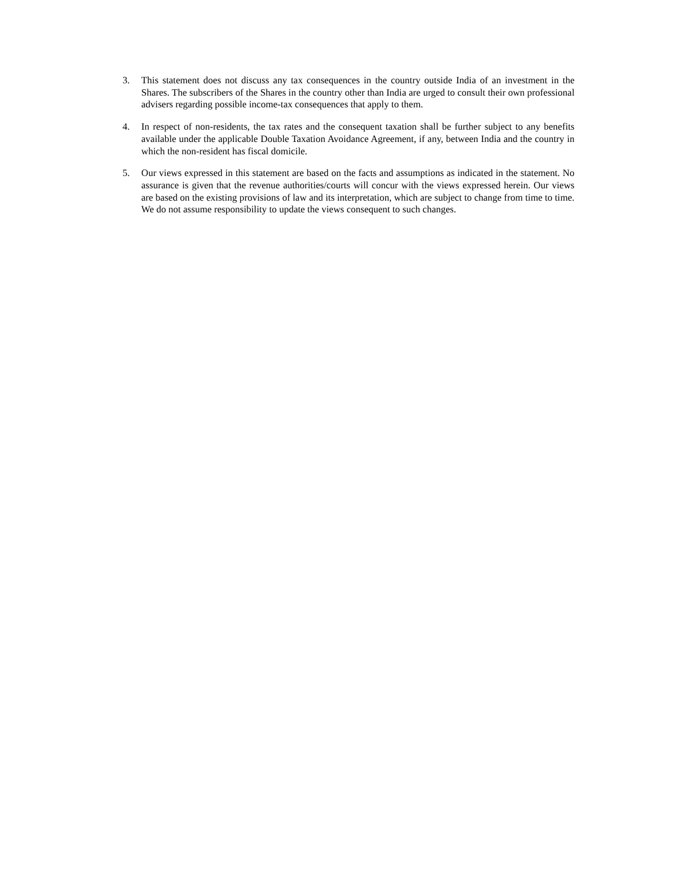3. This statement does not discuss any tax consequences in the country outside India of an investment in the Shares. The subscribers of the Shares in the country other than India are urged to consult their own professional advisers regarding possible income-tax consequences that apply to them.
4. In respect of non-residents, the tax rates and the consequent taxation shall be further subject to any benefits available under the applicable Double Taxation Avoidance Agreement, if any, between India and the country in which the non-resident has fiscal domicile.
5. Our views expressed in this statement are based on the facts and assumptions as indicated in the statement. No assurance is given that the revenue authorities/courts will concur with the views expressed herein. Our views are based on the existing provisions of law and its interpretation, which are subject to change from time to time. We do not assume responsibility to update the views consequent to such changes.